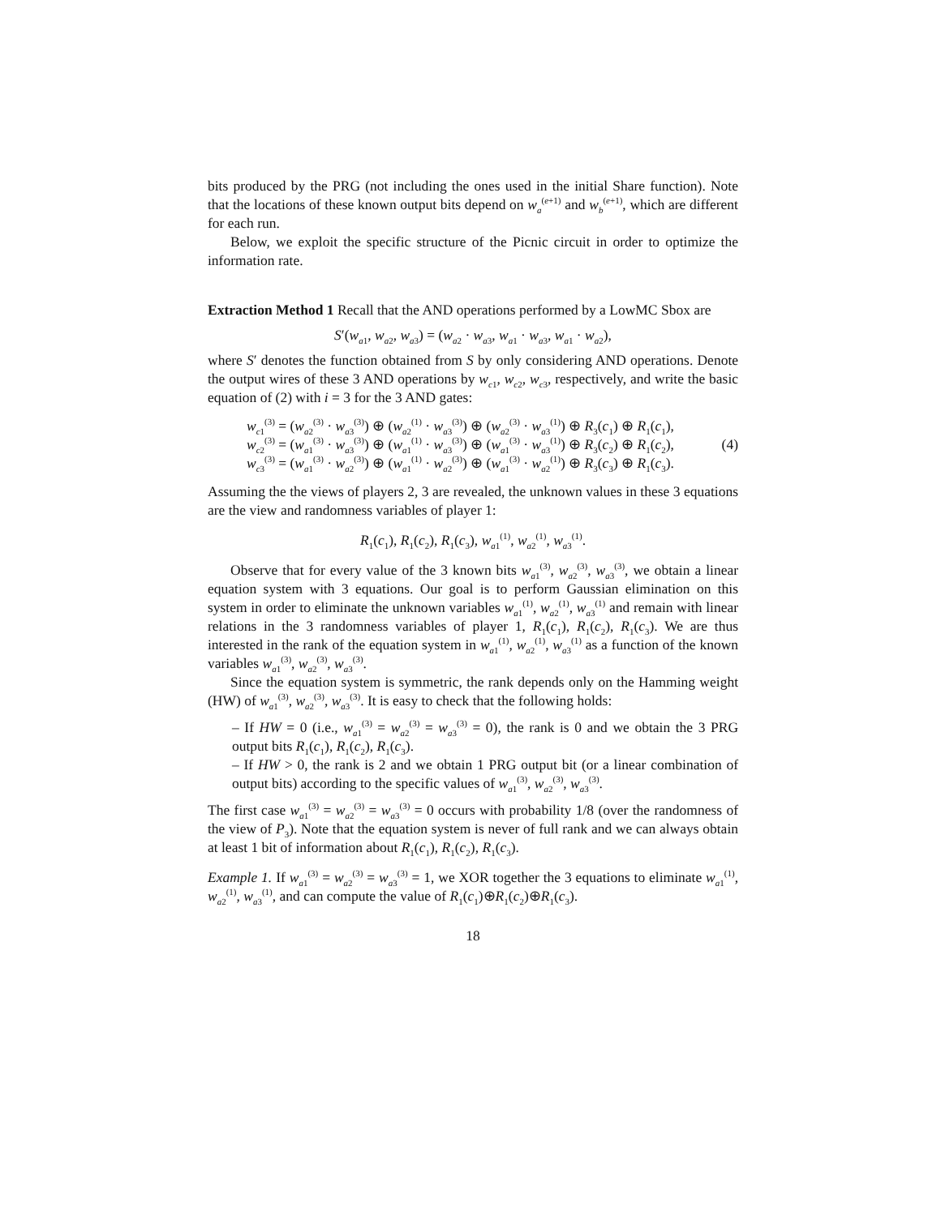bits produced by the PRG (not including the ones used in the initial Share function). Note that the locations of these known output bits depend on w<sub>a</sub><sup>(e+1)</sup> and w<sub>b</sub><sup>(e+1)</sup>, which are different for each run.
Below, we exploit the specific structure of the Picnic circuit in order to optimize the information rate.
Extraction Method 1 Recall that the AND operations performed by a LowMC Sbox are
S′(w<sub>a1</sub>, w<sub>a2</sub>, w<sub>a3</sub>) = (w<sub>a2</sub> · w<sub>a3</sub>, w<sub>a1</sub> · w<sub>a3</sub>, w<sub>a1</sub> · w<sub>a2</sub>),
where S′ denotes the function obtained from S by only considering AND operations. Denote the output wires of these 3 AND operations by w<sub>c1</sub>, w<sub>c2</sub>, w<sub>c3</sub>, respectively, and write the basic equation of (2) with i = 3 for the 3 AND gates:
w<sub>c1</sub><sup>(3)</sup> = (w<sub>a2</sub><sup>(3)</sup> · w<sub>a3</sub><sup>(3)</sup>) ⊕ (w<sub>a2</sub><sup>(1)</sup> · w<sub>a3</sub><sup>(3)</sup>) ⊕ (w<sub>a2</sub><sup>(3)</sup> · w<sub>a3</sub><sup>(1)</sup>) ⊕ R<sub>3</sub>(c<sub>1</sub>) ⊕ R<sub>1</sub>(c<sub>1</sub>),
w<sub>c2</sub><sup>(3)</sup> = (w<sub>a1</sub><sup>(3)</sup> · w<sub>a3</sub><sup>(3)</sup>) ⊕ (w<sub>a1</sub><sup>(1)</sup> · w<sub>a3</sub><sup>(3)</sup>) ⊕ (w<sub>a1</sub><sup>(3)</sup> · w<sub>a3</sub><sup>(1)</sup>) ⊕ R<sub>3</sub>(c<sub>2</sub>) ⊕ R<sub>1</sub>(c<sub>2</sub>),
w<sub>c3</sub><sup>(3)</sup> = (w<sub>a1</sub><sup>(3)</sup> · w<sub>a2</sub><sup>(3)</sup>) ⊕ (w<sub>a1</sub><sup>(1)</sup> · w<sub>a2</sub><sup>(3)</sup>) ⊕ (w<sub>a1</sub><sup>(3)</sup> · w<sub>a2</sub><sup>(1)</sup>) ⊕ R<sub>3</sub>(c<sub>3</sub>) ⊕ R<sub>1</sub>(c<sub>3</sub>).
(4)
Assuming the the views of players 2, 3 are revealed, the unknown values in these 3 equations are the view and randomness variables of player 1:
R<sub>1</sub>(c<sub>1</sub>), R<sub>1</sub>(c<sub>2</sub>), R<sub>1</sub>(c<sub>3</sub>), w<sub>a1</sub><sup>(1)</sup>, w<sub>a2</sub><sup>(1)</sup>, w<sub>a3</sub><sup>(1)</sup>.
Observe that for every value of the 3 known bits w<sub>a1</sub><sup>(3)</sup>, w<sub>a2</sub><sup>(3)</sup>, w<sub>a3</sub><sup>(3)</sup>, we obtain a linear equation system with 3 equations. Our goal is to perform Gaussian elimination on this system in order to eliminate the unknown variables w<sub>a1</sub><sup>(1)</sup>, w<sub>a2</sub><sup>(1)</sup>, w<sub>a3</sub><sup>(1)</sup> and remain with linear relations in the 3 randomness variables of player 1, R<sub>1</sub>(c<sub>1</sub>), R<sub>1</sub>(c<sub>2</sub>), R<sub>1</sub>(c<sub>3</sub>). We are thus interested in the rank of the equation system in w<sub>a1</sub><sup>(1)</sup>, w<sub>a2</sub><sup>(1)</sup>, w<sub>a3</sub><sup>(1)</sup> as a function of the known variables w<sub>a1</sub><sup>(3)</sup>, w<sub>a2</sub><sup>(3)</sup>, w<sub>a3</sub><sup>(3)</sup>.
Since the equation system is symmetric, the rank depends only on the Hamming weight (HW) of w<sub>a1</sub><sup>(3)</sup>, w<sub>a2</sub><sup>(3)</sup>, w<sub>a3</sub><sup>(3)</sup>. It is easy to check that the following holds:
– If HW = 0 (i.e., w<sub>a1</sub><sup>(3)</sup> = w<sub>a2</sub><sup>(3)</sup> = w<sub>a3</sub><sup>(3)</sup> = 0), the rank is 0 and we obtain the 3 PRG output bits R<sub>1</sub>(c<sub>1</sub>), R<sub>1</sub>(c<sub>2</sub>), R<sub>1</sub>(c<sub>3</sub>).
– If HW > 0, the rank is 2 and we obtain 1 PRG output bit (or a linear combination of output bits) according to the specific values of w<sub>a1</sub><sup>(3)</sup>, w<sub>a2</sub><sup>(3)</sup>, w<sub>a3</sub><sup>(3)</sup>.
The first case w<sub>a1</sub><sup>(3)</sup> = w<sub>a2</sub><sup>(3)</sup> = w<sub>a3</sub><sup>(3)</sup> = 0 occurs with probability 1/8 (over the randomness of the view of P<sub>3</sub>). Note that the equation system is never of full rank and we can always obtain at least 1 bit of information about R<sub>1</sub>(c<sub>1</sub>), R<sub>1</sub>(c<sub>2</sub>), R<sub>1</sub>(c<sub>3</sub>).
Example 1. If w<sub>a1</sub><sup>(3)</sup> = w<sub>a2</sub><sup>(3)</sup> = w<sub>a3</sub><sup>(3)</sup> = 1, we XOR together the 3 equations to eliminate w<sub>a1</sub><sup>(1)</sup>, w<sub>a2</sub><sup>(1)</sup>, w<sub>a3</sub><sup>(1)</sup>, and can compute the value of R<sub>1</sub>(c<sub>1</sub>)⊕R<sub>1</sub>(c<sub>2</sub>)⊕R<sub>1</sub>(c<sub>3</sub>).
18